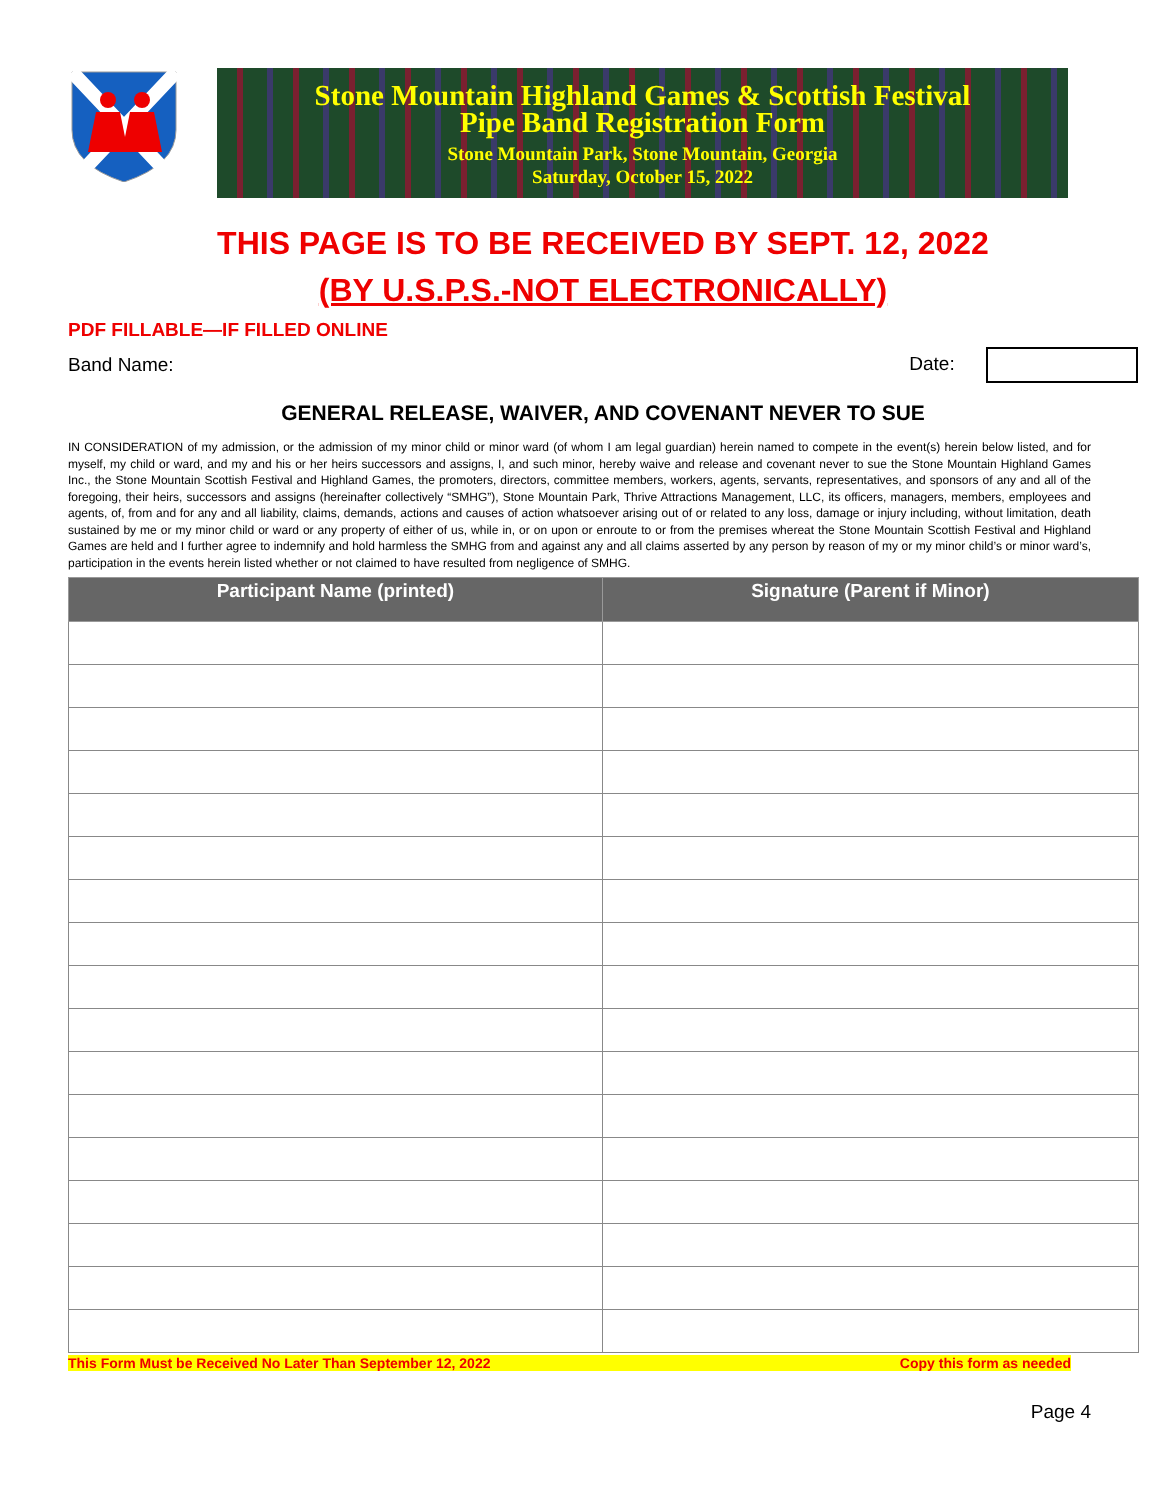Stone Mountain Highland Games & Scottish Festival
Pipe Band Registration Form
Stone Mountain Park, Stone Mountain, Georgia
Saturday, October 15, 2022
THIS PAGE IS TO BE RECEIVED BY SEPT. 12, 2022
(BY U.S.P.S.-NOT ELECTRONICALLY)
PDF FILLABLE—IF FILLED ONLINE
Band Name: Date:
GENERAL RELEASE, WAIVER, AND COVENANT NEVER TO SUE
IN CONSIDERATION of my admission, or the admission of my minor child or minor ward (of whom I am legal guardian) herein named to compete in the event(s) herein below listed, and for myself, my child or ward, and my and his or her heirs successors and assigns, I, and such minor, hereby waive and release and covenant never to sue the Stone Mountain Highland Games Inc., the Stone Mountain Scottish Festival and Highland Games, the promoters, directors, committee members, workers, agents, servants, representatives, and sponsors of any and all of the foregoing, their heirs, successors and assigns (hereinafter collectively “SMHG”), Stone Mountain Park, Thrive Attractions Management, LLC, its officers, managers, members, employees and agents, of, from and for any and all liability, claims, demands, actions and causes of action whatsoever arising out of or related to any loss, damage or injury including, without limitation, death sustained by me or my minor child or ward or any property of either of us, while in, or on upon or enroute to or from the premises whereat the Stone Mountain Scottish Festival and Highland Games are held and I further agree to indemnify and hold harmless the SMHG from and against any and all claims asserted by any person by reason of my or my minor child’s or minor ward’s, participation in the events herein listed whether or not claimed to have resulted from negligence of SMHG.
| Participant Name (printed) | Signature (Parent if Minor) |
| --- | --- |
This Form Must be Received No Later Than September 12, 2022 Copy this form as needed
Page 4